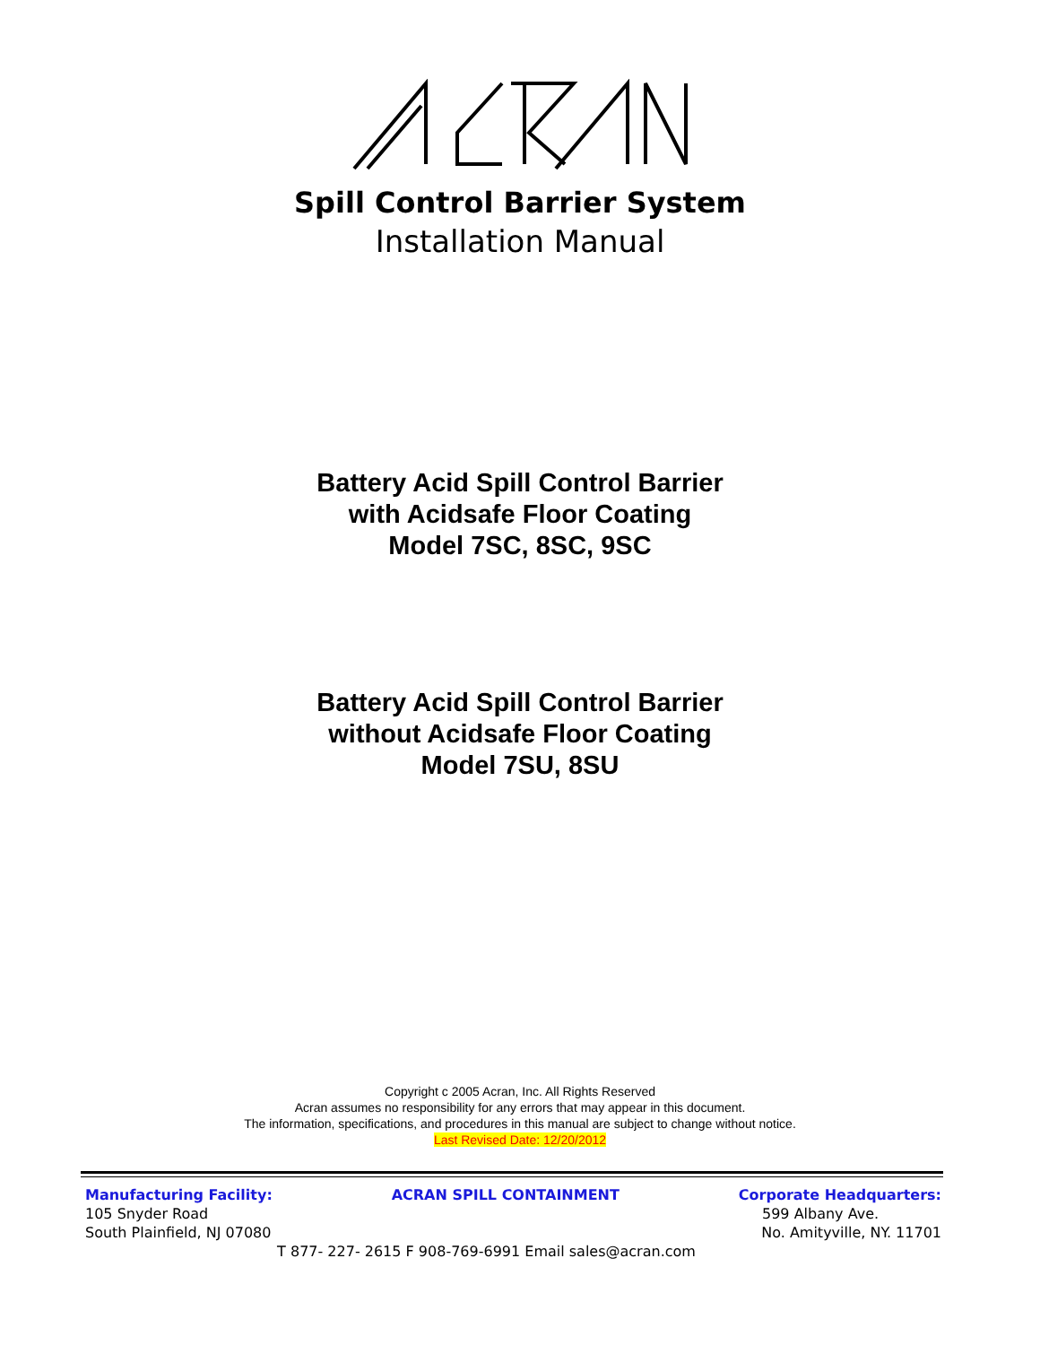Spill Control Barrier System
Installation Manual
Battery Acid Spill Control Barrier
with Acidsafe Floor Coating
Model 7SC, 8SC, 9SC
Battery Acid Spill Control Barrier
without Acidsafe Floor Coating
Model 7SU, 8SU
Copyright c 2005 Acran, Inc. All Rights Reserved
Acran assumes no responsibility for any errors that may appear in this document.
The information, specifications, and procedures in this manual are subject to change without notice.
Last Revised Date: 12/20/2012
Manufacturing Facility: ACRAN SPILL CONTAINMENT Corporate Headquarters:
105 Snyder Road 599 Albany Ave.
South Plainfield, NJ 07080 No. Amityville, NY. 11701
T 877- 227- 2615 F 908-769-6991 Email sales@acran.com